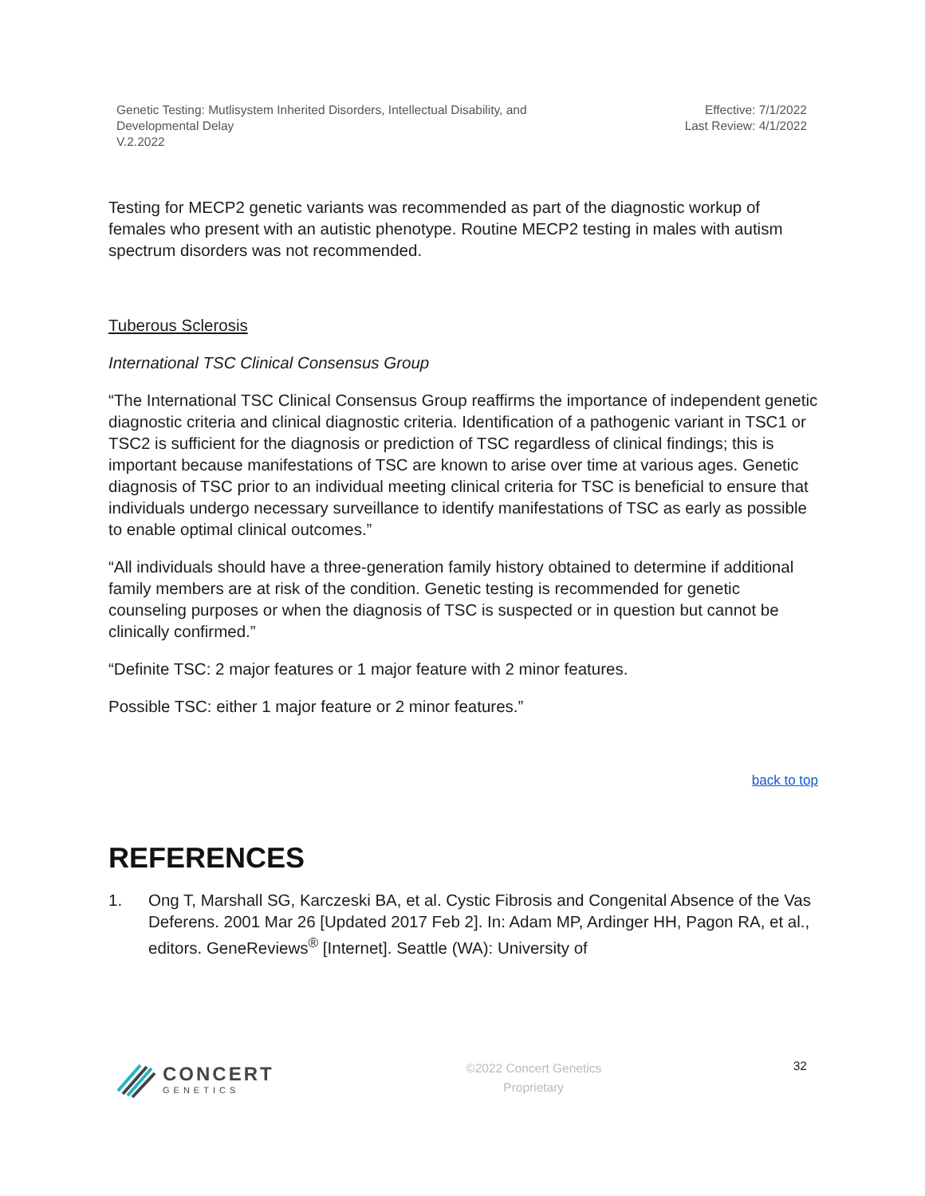Genetic Testing: Mutlisystem Inherited Disorders, Intellectual Disability, and
Developmental Delay
V.2.2022
Effective: 7/1/2022
Last Review: 4/1/2022
Testing for MECP2 genetic variants was recommended as part of the diagnostic workup of females who present with an autistic phenotype. Routine MECP2 testing in males with autism spectrum disorders was not recommended.
Tuberous Sclerosis
International TSC Clinical Consensus Group
“The International TSC Clinical Consensus Group reaffirms the importance of independent genetic diagnostic criteria and clinical diagnostic criteria. Identification of a pathogenic variant in TSC1 or TSC2 is sufficient for the diagnosis or prediction of TSC regardless of clinical findings; this is important because manifestations of TSC are known to arise over time at various ages. Genetic diagnosis of TSC prior to an individual meeting clinical criteria for TSC is beneficial to ensure that individuals undergo necessary surveillance to identify manifestations of TSC as early as possible to enable optimal clinical outcomes.”
“All individuals should have a three-generation family history obtained to determine if additional family members are at risk of the condition. Genetic testing is recommended for genetic counseling purposes or when the diagnosis of TSC is suspected or in question but cannot be clinically confirmed.”
“Definite TSC: 2 major features or 1 major feature with 2 minor features.
Possible TSC: either 1 major feature or 2 minor features.”
back to top
REFERENCES
1. Ong T, Marshall SG, Karczeski BA, et al. Cystic Fibrosis and Congenital Absence of the Vas Deferens. 2001 Mar 26 [Updated 2017 Feb 2]. In: Adam MP, Ardinger HH, Pagon RA, et al., editors. GeneReviews<sup>®</sup> [Internet]. Seattle (WA): University of
CONCERT
GENETICS
©2022 Concert Genetics
Proprietary
32